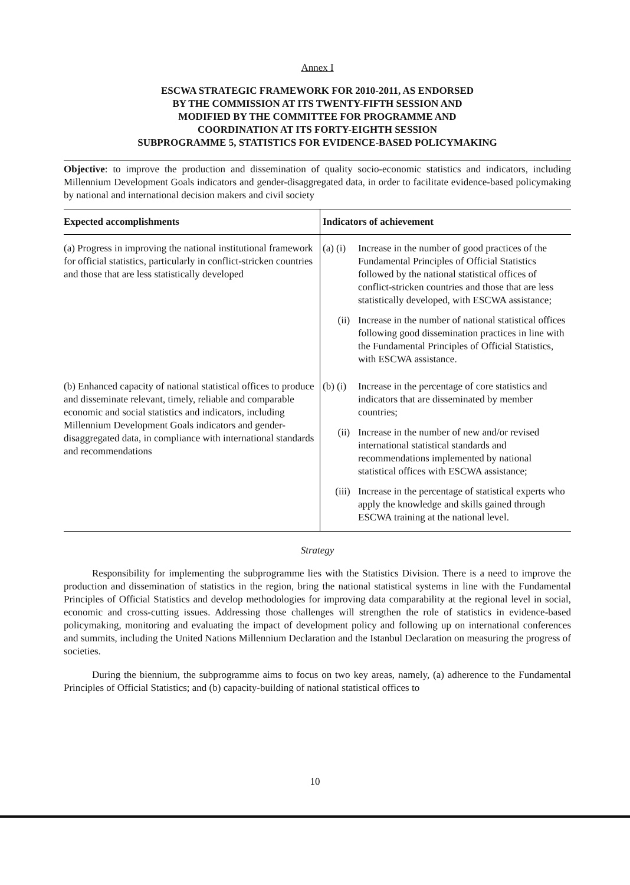Annex I
ESCWA STRATEGIC FRAMEWORK FOR 2010-2011, AS ENDORSED
BY THE COMMISSION AT ITS TWENTY-FIFTH SESSION AND
MODIFIED BY THE COMMITTEE FOR PROGRAMME AND
COORDINATION AT ITS FORTY-EIGHTH SESSION
SUBPROGRAMME 5, STATISTICS FOR EVIDENCE-BASED POLICYMAKING
Objective: to improve the production and dissemination of quality socio-economic statistics and indicators, including Millennium Development Goals indicators and gender-disaggregated data, in order to facilitate evidence-based policymaking by national and international decision makers and civil society
| Expected accomplishments | Indicators of achievement |
| --- | --- |
| (a) Progress in improving the national institutional framework for official statistics, particularly in conflict-stricken countries and those that are less statistically developed | (a) (i) Increase in the number of good practices of the Fundamental Principles of Official Statistics followed by the national statistical offices of conflict-stricken countries and those that are less statistically developed, with ESCWA assistance; (ii) Increase in the number of national statistical offices following good dissemination practices in line with the Fundamental Principles of Official Statistics, with ESCWA assistance. |
| (b) Enhanced capacity of national statistical offices to produce and disseminate relevant, timely, reliable and comparable economic and social statistics and indicators, including Millennium Development Goals indicators and gender-disaggregated data, in compliance with international standards and recommendations | (b) (i) Increase in the percentage of core statistics and indicators that are disseminated by member countries; (ii) Increase in the number of new and/or revised international statistical standards and recommendations implemented by national statistical offices with ESCWA assistance; (iii) Increase in the percentage of statistical experts who apply the knowledge and skills gained through ESCWA training at the national level. |
Strategy
Responsibility for implementing the subprogramme lies with the Statistics Division. There is a need to improve the production and dissemination of statistics in the region, bring the national statistical systems in line with the Fundamental Principles of Official Statistics and develop methodologies for improving data comparability at the regional level in social, economic and cross-cutting issues. Addressing those challenges will strengthen the role of statistics in evidence-based policymaking, monitoring and evaluating the impact of development policy and following up on international conferences and summits, including the United Nations Millennium Declaration and the Istanbul Declaration on measuring the progress of societies.
During the biennium, the subprogramme aims to focus on two key areas, namely, (a) adherence to the Fundamental Principles of Official Statistics; and (b) capacity-building of national statistical offices to
10